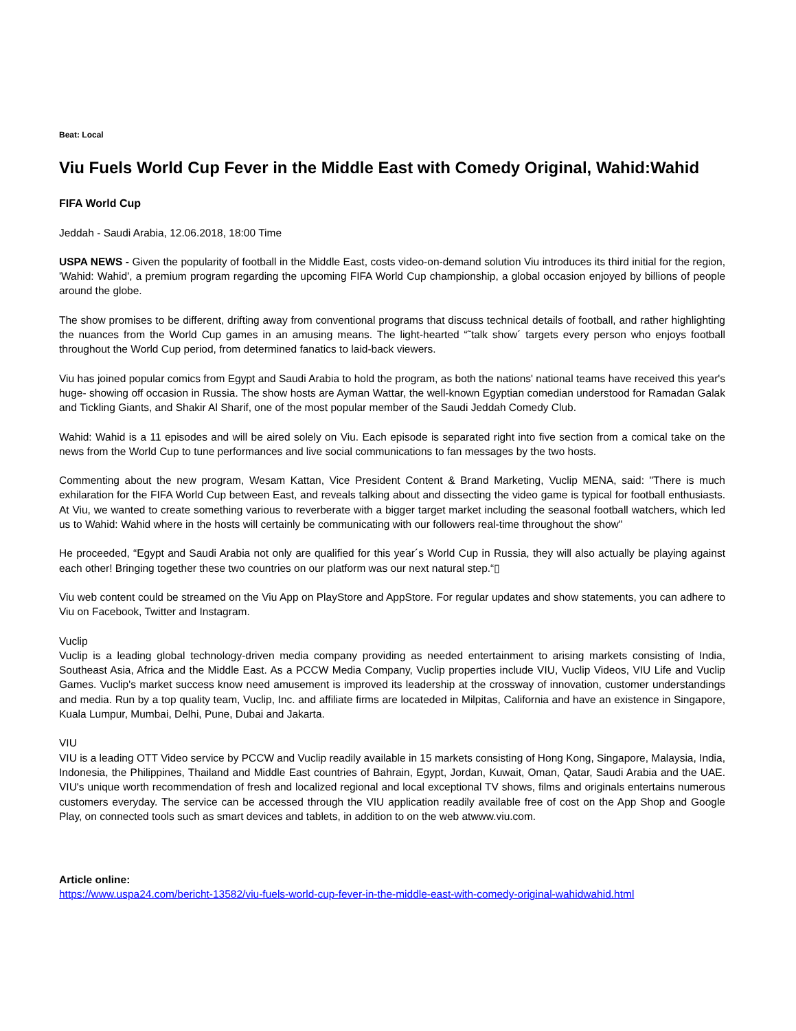Beat: Local
Viu Fuels World Cup Fever in the Middle East with Comedy Original, Wahid:Wahid
FIFA World Cup
Jeddah - Saudi Arabia, 12.06.2018, 18:00 Time
USPA NEWS - Given the popularity of football in the Middle East, costs video-on-demand solution Viu introduces its third initial for the region, 'Wahid: Wahid', a premium program regarding the upcoming FIFA World Cup championship, a global occasion enjoyed by billions of people around the globe.
The show promises to be different, drifting away from conventional programs that discuss technical details of football, and rather highlighting the nuances from the World Cup games in an amusing means. The light-hearted “˜talk show´ targets every person who enjoys football throughout the World Cup period, from determined fanatics to laid-back viewers.
Viu has joined popular comics from Egypt and Saudi Arabia to hold the program, as both the nations' national teams have received this year's huge- showing off occasion in Russia. The show hosts are Ayman Wattar, the well-known Egyptian comedian understood for Ramadan Galak and Tickling Giants, and Shakir Al Sharif, one of the most popular member of the Saudi Jeddah Comedy Club.
Wahid: Wahid is a 11 episodes and will be aired solely on Viu. Each episode is separated right into five section from a comical take on the news from the World Cup to tune performances and live social communications to fan messages by the two hosts.
Commenting about the new program, Wesam Kattan, Vice President Content & Brand Marketing, Vuclip MENA, said: "There is much exhilaration for the FIFA World Cup between East, and reveals talking about and dissecting the video game is typical for football enthusiasts. At Viu, we wanted to create something various to reverberate with a bigger target market including the seasonal football watchers, which led us to Wahid: Wahid where in the hosts will certainly be communicating with our followers real-time throughout the show"
He proceeded, “Egypt and Saudi Arabia not only are qualified for this year´s World Cup in Russia, they will also actually be playing against each other! Bringing together these two countries on our platform was our next natural step.“▯
Viu web content could be streamed on the Viu App on PlayStore and AppStore. For regular updates and show statements, you can adhere to Viu on Facebook, Twitter and Instagram.
Vuclip
Vuclip is a leading global technology-driven media company providing as needed entertainment to arising markets consisting of India, Southeast Asia, Africa and the Middle East. As a PCCW Media Company, Vuclip properties include VIU, Vuclip Videos, VIU Life and Vuclip Games. Vuclip's market success know need amusement is improved its leadership at the crossway of innovation, customer understandings and media. Run by a top quality team, Vuclip, Inc. and affiliate firms are locateded in Milpitas, California and have an existence in Singapore, Kuala Lumpur, Mumbai, Delhi, Pune, Dubai and Jakarta.
VIU
VIU is a leading OTT Video service by PCCW and Vuclip readily available in 15 markets consisting of Hong Kong, Singapore, Malaysia, India, Indonesia, the Philippines, Thailand and Middle East countries of Bahrain, Egypt, Jordan, Kuwait, Oman, Qatar, Saudi Arabia and the UAE. VIU's unique worth recommendation of fresh and localized regional and local exceptional TV shows, films and originals entertains numerous customers everyday. The service can be accessed through the VIU application readily available free of cost on the App Shop and Google Play, on connected tools such as smart devices and tablets, in addition to on the web atwww.viu.com.
Article online:
https://www.uspa24.com/bericht-13582/viu-fuels-world-cup-fever-in-the-middle-east-with-comedy-original-wahidwahid.html